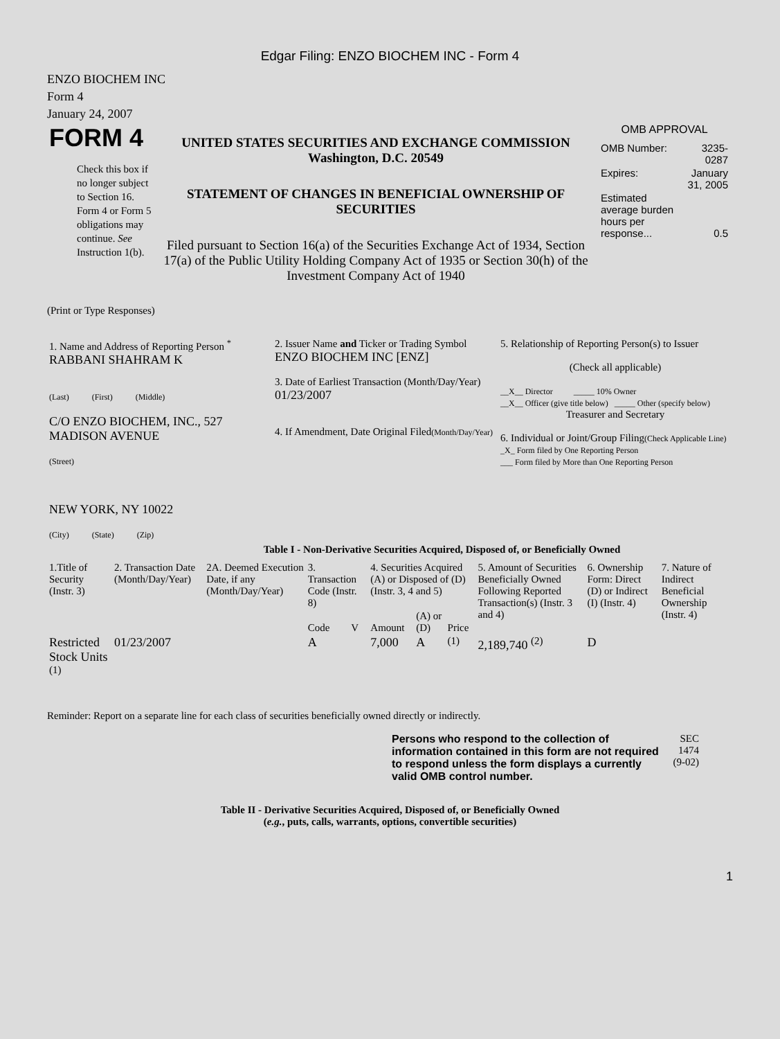Edgar Filing: ENZO BIOCHEM INC - Form 4
ENZO BIOCHEM INC
Form 4
January 24, 2007
| FORM 4 Check this box if no longer subject to Section 16. Form 4 or Form 5 obligations may continue. See Instruction 1(b). | UNITED STATES SECURITIES AND EXCHANGE COMMISSION Washington, D.C. 20549 STATEMENT OF CHANGES IN BENEFICIAL OWNERSHIP OF SECURITIES Filed pursuant to Section 16(a) of the Securities Exchange Act of 1934, Section 17(a) of the Public Utility Holding Company Act of 1935 or Section 30(h) of the Investment Company Act of 1940 | OMB APPROVAL / OMB Number: / 3235-0287 / / Expires: / January 31, 2005 / / Estimated average burden hours per response... / 0.5 / |
(Print or Type Responses)
| 1. Name and Address of Reporting Person <sup>*</sup> RABBANI SHAHRAM K (Last) (First) (Middle) C/O ENZO BIOCHEM, INC., 527 MADISON AVENUE (Street) NEW YORK, NY 10022 (City) (State) (Zip) | 2. Issuer Name and Ticker or Trading Symbol ENZO BIOCHEM INC [ENZ] 3. Date of Earliest Transaction (Month/Day/Year) 01/23/2007 4. If Amendment, Date Original Filed (Month/Day/Year) | 5. Relationship of Reporting Person(s) to Issuer (Check all applicable) __X__ Director _____ 10% Owner __X__ Officer (give title below) _____ Other (specify below) Treasurer and Secretary 6. Individual or Joint/Group Filing (Check Applicable Line) _X_ Form filed by One Reporting Person ___ Form filed by More than One Reporting Person |
Table I - Non-Derivative Securities Acquired, Disposed of, or Beneficially Owned
| 1.Title of Security (Instr. 3) | 2. Transaction Date (Month/Day/Year) | 2A. Deemed Execution Date, if any (Month/Day/Year) | 3. Transaction Code (Instr. 8) | | 4. Securities Acquired (A) or Disposed of (D) (Instr. 3, 4 and 5) | | | 5. Amount of Securities Beneficially Owned Following Reported Transaction(s) (Instr. 3 and 4) | 6. Ownership Form: Direct (D) or Indirect (I) (Instr. 4) | 7. Nature of Indirect Beneficial Ownership (Instr. 4) |
| --- | --- | --- | --- | --- | --- | --- | --- | --- | --- | --- |
| | | | Code | V | Amount | (A) or (D) | Price | | | |
| Restricted Stock Units <sup>(1)</sup> | 01/23/2007 | | A | | 7,000 | A | <sup>(1)</sup> | 2,189,740 <sup>(2)</sup> | D | |
Reminder: Report on a separate line for each class of securities beneficially owned directly or indirectly.
| Persons who respond to the collection of information contained in this form are not required to respond unless the form displays a currently valid OMB control number. | SEC 1474 (9-02) |
Table II - Derivative Securities Acquired, Disposed of, or Beneficially Owned
(e.g., puts, calls, warrants, options, convertible securities)
1